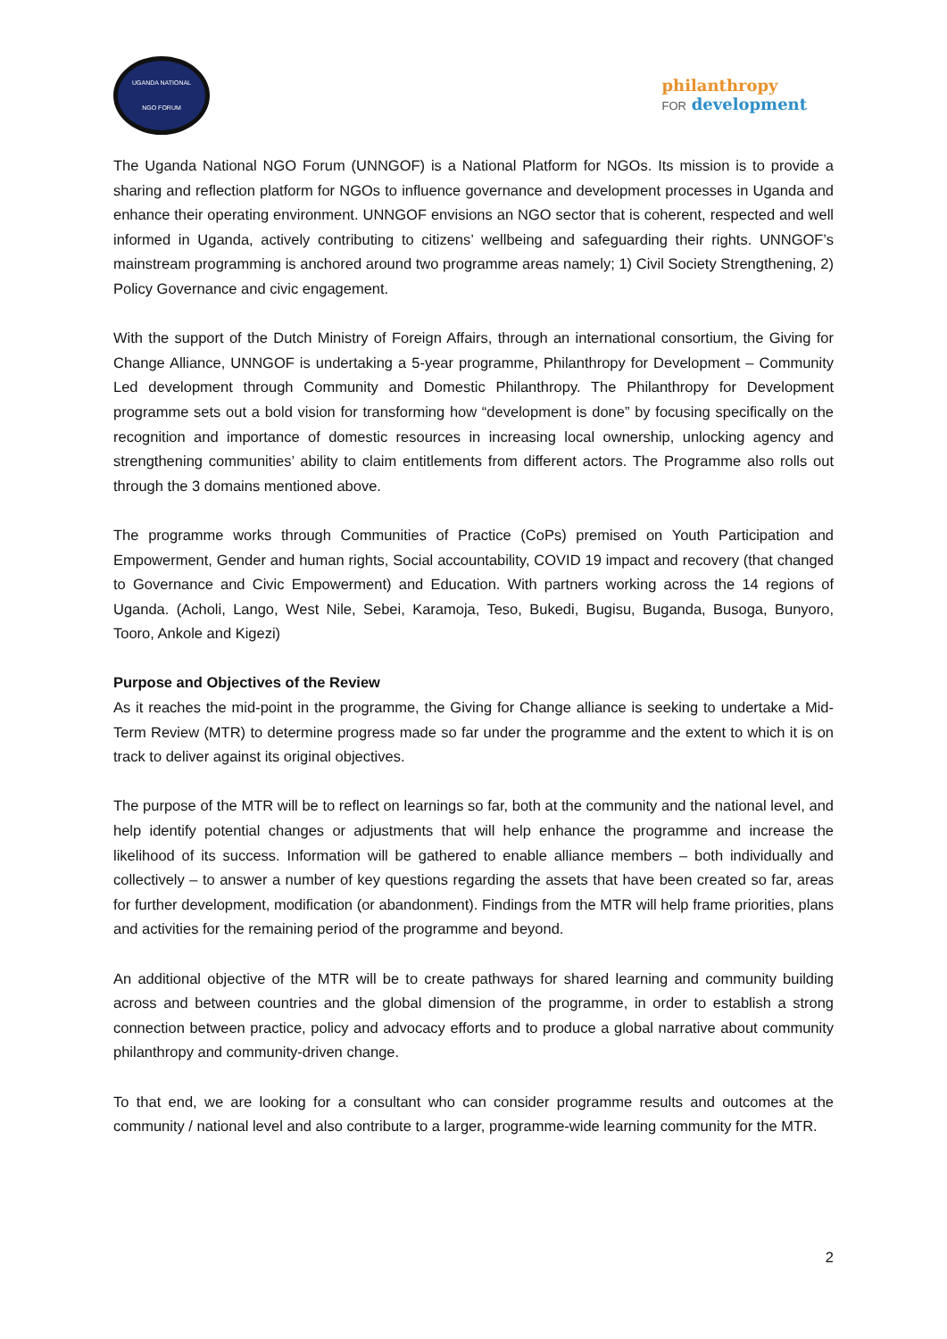UGANDA NATIONAL
NGO FORUM
philanthropy
FOR development
The Uganda National NGO Forum (UNNGOF) is a National Platform for NGOs. Its mission is to provide a sharing and reflection platform for NGOs to influence governance and development processes in Uganda and enhance their operating environment. UNNGOF envisions an NGO sector that is coherent, respected and well informed in Uganda, actively contributing to citizens’ wellbeing and safeguarding their rights. UNNGOF’s mainstream programming is anchored around two programme areas namely; 1) Civil Society Strengthening, 2) Policy Governance and civic engagement.
With the support of the Dutch Ministry of Foreign Affairs, through an international consortium, the Giving for Change Alliance, UNNGOF is undertaking a 5-year programme, Philanthropy for Development – Community Led development through Community and Domestic Philanthropy. The Philanthropy for Development programme sets out a bold vision for transforming how “development is done” by focusing specifically on the recognition and importance of domestic resources in increasing local ownership, unlocking agency and strengthening communities’ ability to claim entitlements from different actors. The Programme also rolls out through the 3 domains mentioned above.
The programme works through Communities of Practice (CoPs) premised on Youth Participation and Empowerment, Gender and human rights, Social accountability, COVID 19 impact and recovery (that changed to Governance and Civic Empowerment) and Education. With partners working across the 14 regions of Uganda. (Acholi, Lango, West Nile, Sebei, Karamoja, Teso, Bukedi, Bugisu, Buganda, Busoga, Bunyoro, Tooro, Ankole and Kigezi)
Purpose and Objectives of the Review
As it reaches the mid-point in the programme, the Giving for Change alliance is seeking to undertake a Mid-Term Review (MTR) to determine progress made so far under the programme and the extent to which it is on track to deliver against its original objectives.
The purpose of the MTR will be to reflect on learnings so far, both at the community and the national level, and help identify potential changes or adjustments that will help enhance the programme and increase the likelihood of its success. Information will be gathered to enable alliance members – both individually and collectively – to answer a number of key questions regarding the assets that have been created so far, areas for further development, modification (or abandonment). Findings from the MTR will help frame priorities, plans and activities for the remaining period of the programme and beyond.
An additional objective of the MTR will be to create pathways for shared learning and community building across and between countries and the global dimension of the programme, in order to establish a strong connection between practice, policy and advocacy efforts and to produce a global narrative about community philanthropy and community-driven change.
To that end, we are looking for a consultant who can consider programme results and outcomes at the community / national level and also contribute to a larger, programme-wide learning community for the MTR.
2